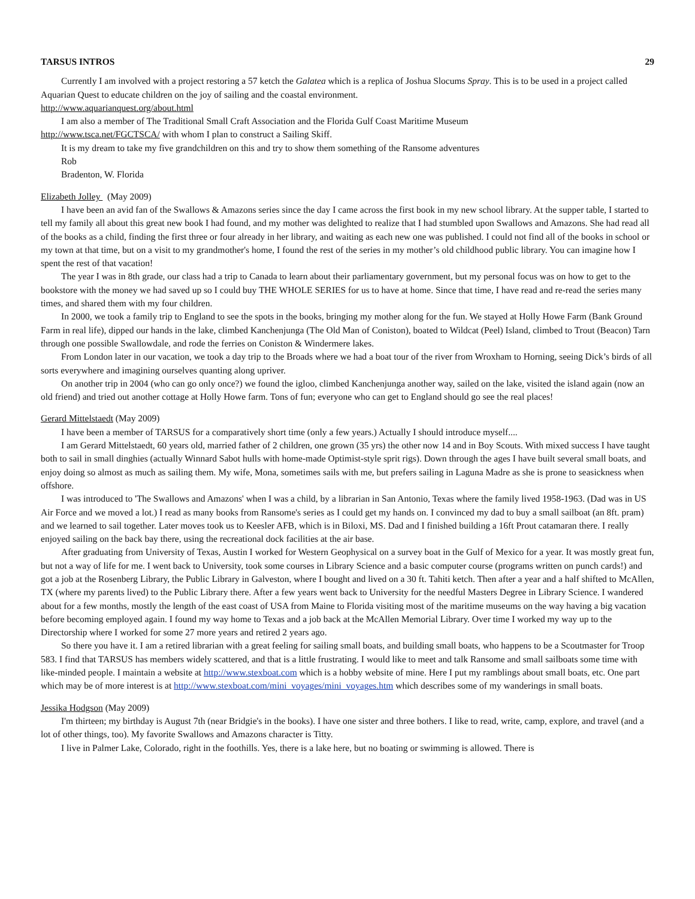TARSUS INTROS 29
Currently I am involved with a project restoring a 57 ketch the Galatea which is a replica of Joshua Slocums Spray. This is to be used in a project called Aquarian Quest to educate children on the joy of sailing and the coastal environment.
http://www.aquarianquest.org/about.html
I am also a member of The Traditional Small Craft Association and the Florida Gulf Coast Maritime Museum
http://www.tsca.net/FGCTSCA/ with whom I plan to construct a Sailing Skiff.
It is my dream to take my five grandchildren on this and try to show them something of the Ransome adventures
Rob
Bradenton, W. Florida
Elizabeth Jolley (May 2009)
I have been an avid fan of the Swallows & Amazons series since the day I came across the first book in my new school library. At the supper table, I started to tell my family all about this great new book I had found, and my mother was delighted to realize that I had stumbled upon Swallows and Amazons. She had read all of the books as a child, finding the first three or four already in her library, and waiting as each new one was published. I could not find all of the books in school or my town at that time, but on a visit to my grandmother's home, I found the rest of the series in my mother’s old childhood public library. You can imagine how I spent the rest of that vacation!
The year I was in 8th grade, our class had a trip to Canada to learn about their parliamentary government, but my personal focus was on how to get to the bookstore with the money we had saved up so I could buy THE WHOLE SERIES for us to have at home. Since that time, I have read and re-read the series many times, and shared them with my four children.
In 2000, we took a family trip to England to see the spots in the books, bringing my mother along for the fun. We stayed at Holly Howe Farm (Bank Ground Farm in real life), dipped our hands in the lake, climbed Kanchenjunga (The Old Man of Coniston), boated to Wildcat (Peel) Island, climbed to Trout (Beacon) Tarn through one possible Swallowdale, and rode the ferries on Coniston & Windermere lakes.
From London later in our vacation, we took a day trip to the Broads where we had a boat tour of the river from Wroxham to Horning, seeing Dick’s birds of all sorts everywhere and imagining ourselves quanting along upriver.
On another trip in 2004 (who can go only once?) we found the igloo, climbed Kanchenjunga another way, sailed on the lake, visited the island again (now an old friend) and tried out another cottage at Holly Howe farm. Tons of fun; everyone who can get to England should go see the real places!
Gerard Mittelstaedt (May 2009)
I have been a member of TARSUS for a comparatively short time (only a few years.) Actually I should introduce myself....
I am Gerard Mittelstaedt, 60 years old, married father of 2 children, one grown (35 yrs) the other now 14 and in Boy Scouts. With mixed success I have taught both to sail in small dinghies (actually Winnard Sabot hulls with home-made Optimist-style sprit rigs). Down through the ages I have built several small boats, and enjoy doing so almost as much as sailing them. My wife, Mona, sometimes sails with me, but prefers sailing in Laguna Madre as she is prone to seasickness when offshore.
I was introduced to 'The Swallows and Amazons' when I was a child, by a librarian in San Antonio, Texas where the family lived 1958-1963. (Dad was in US Air Force and we moved a lot.) I read as many books from Ransome's series as I could get my hands on. I convinced my dad to buy a small sailboat (an 8ft. pram) and we learned to sail together. Later moves took us to Keesler AFB, which is in Biloxi, MS. Dad and I finished building a 16ft Prout catamaran there. I really enjoyed sailing on the back bay there, using the recreational dock facilities at the air base.
After graduating from University of Texas, Austin I worked for Western Geophysical on a survey boat in the Gulf of Mexico for a year. It was mostly great fun, but not a way of life for me. I went back to University, took some courses in Library Science and a basic computer course (programs written on punch cards!) and got a job at the Rosenberg Library, the Public Library in Galveston, where I bought and lived on a 30 ft. Tahiti ketch. Then after a year and a half shifted to McAllen, TX (where my parents lived) to the Public Library there. After a few years went back to University for the needful Masters Degree in Library Science. I wandered about for a few months, mostly the length of the east coast of USA from Maine to Florida visiting most of the maritime museums on the way having a big vacation before becoming employed again. I found my way home to Texas and a job back at the McAllen Memorial Library. Over time I worked my way up to the Directorship where I worked for some 27 more years and retired 2 years ago.
So there you have it. I am a retired librarian with a great feeling for sailing small boats, and building small boats, who happens to be a Scoutmaster for Troop 583. I find that TARSUS has members widely scattered, and that is a little frustrating. I would like to meet and talk Ransome and small sailboats some time with like-minded people. I maintain a website at http://www.stexboat.com which is a hobby website of mine. Here I put my ramblings about small boats, etc. One part which may be of more interest is at http://www.stexboat.com/mini_voyages/mini_voyages.htm which describes some of my wanderings in small boats.
Jessika Hodgson (May 2009)
I'm thirteen; my birthday is August 7th (near Bridgie's in the books). I have one sister and three bothers. I like to read, write, camp, explore, and travel (and a lot of other things, too). My favorite Swallows and Amazons character is Titty.
I live in Palmer Lake, Colorado, right in the foothills. Yes, there is a lake here, but no boating or swimming is allowed. There is